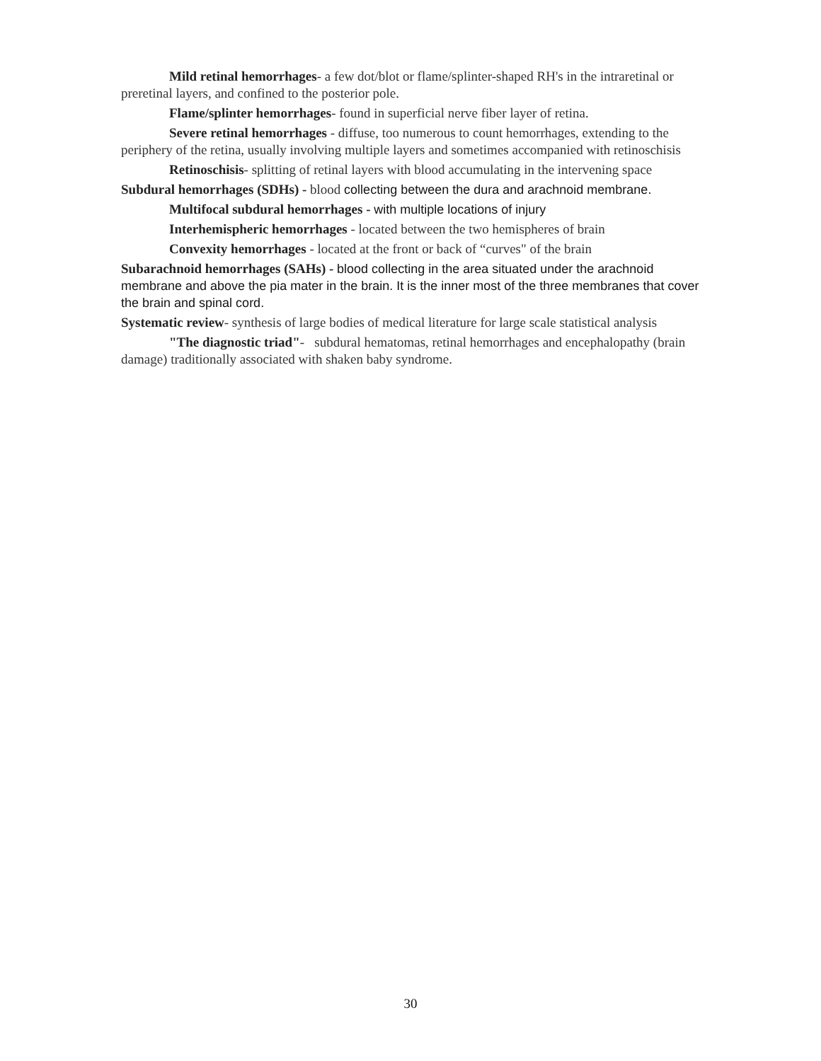Mild retinal hemorrhages- a few dot/blot or flame/splinter-shaped RH's in the intraretinal or preretinal layers, and confined to the posterior pole.
Flame/splinter hemorrhages- found in superficial nerve fiber layer of retina.
Severe retinal hemorrhages - diffuse, too numerous to count hemorrhages, extending to the periphery of the retina, usually involving multiple layers and sometimes accompanied with retinoschisis
Retinoschisis- splitting of retinal layers with blood accumulating in the intervening space
Subdural hemorrhages (SDHs) - blood collecting between the dura and arachnoid membrane.
Multifocal subdural hemorrhages - with multiple locations of injury
Interhemispheric hemorrhages - located between the two hemispheres of brain
Convexity hemorrhages - located at the front or back of “curves" of the brain
Subarachnoid hemorrhages (SAHs) - blood collecting in the area situated under the arachnoid membrane and above the pia mater in the brain. It is the inner most of the three membranes that cover the brain and spinal cord.
Systematic review- synthesis of large bodies of medical literature for large scale statistical analysis
"The diagnostic triad"- subdural hematomas, retinal hemorrhages and encephalopathy (brain damage) traditionally associated with shaken baby syndrome.
30